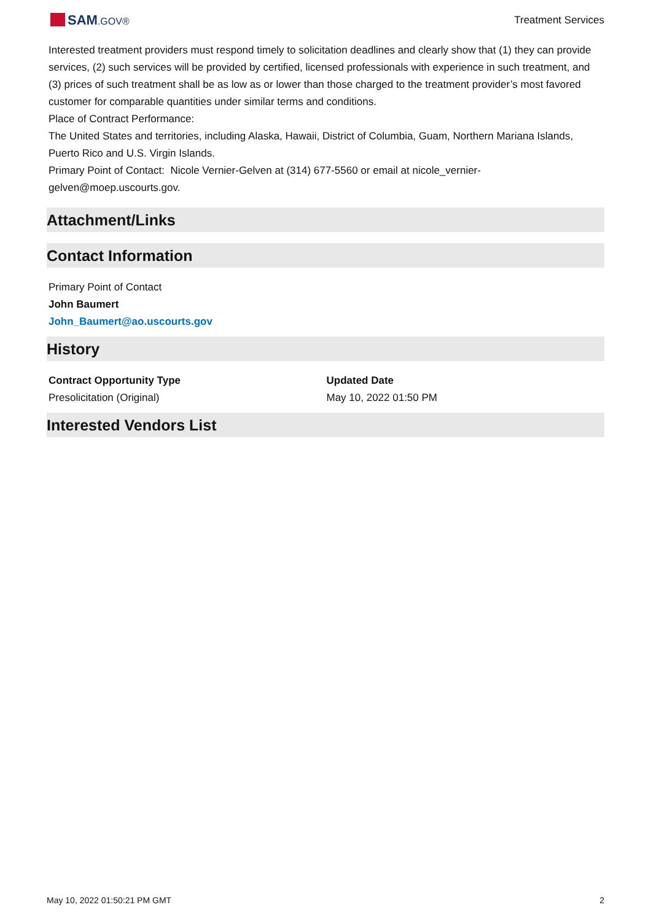SAM.GOV® Treatment Services
Interested treatment providers must respond timely to solicitation deadlines and clearly show that (1) they can provide services, (2) such services will be provided by certified, licensed professionals with experience in such treatment, and (3) prices of such treatment shall be as low as or lower than those charged to the treatment provider’s most favored customer for comparable quantities under similar terms and conditions.
Place of Contract Performance:
The United States and territories, including Alaska, Hawaii, District of Columbia, Guam, Northern Mariana Islands, Puerto Rico and U.S. Virgin Islands.
Primary Point of Contact: Nicole Vernier-Gelven at (314) 677-5560 or email at nicole_vernier-
gelven@moep.uscourts.gov.
Attachment/Links
Contact Information
Primary Point of Contact
John Baumert
John_Baumert@ao.uscourts.gov
History
Contract Opportunity Type
Presolicitation (Original)
Updated Date
May 10, 2022 01:50 PM
Interested Vendors List
May 10, 2022 01:50:21 PM GMT 2